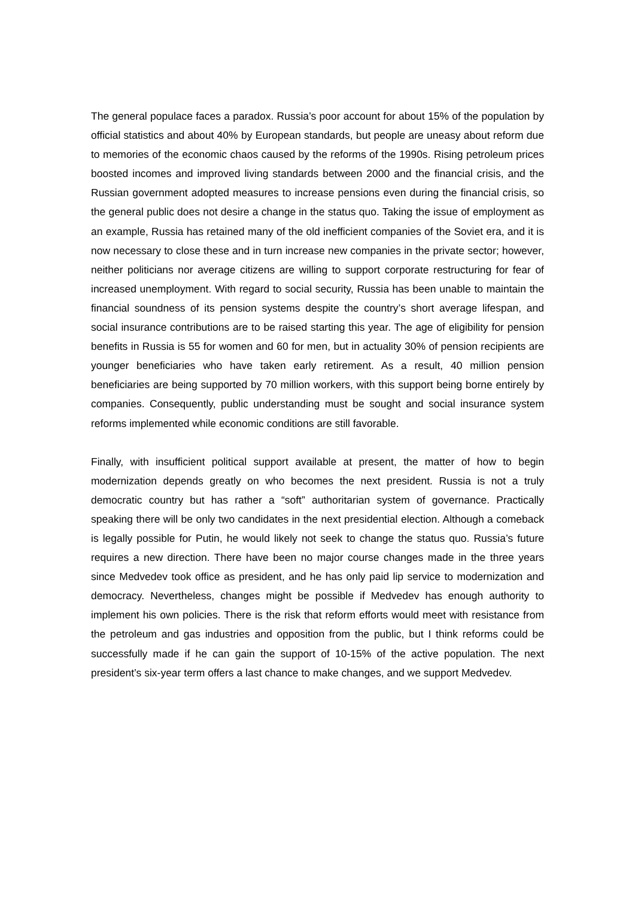The general populace faces a paradox. Russia’s poor account for about 15% of the population by official statistics and about 40% by European standards, but people are uneasy about reform due to memories of the economic chaos caused by the reforms of the 1990s. Rising petroleum prices boosted incomes and improved living standards between 2000 and the financial crisis, and the Russian government adopted measures to increase pensions even during the financial crisis, so the general public does not desire a change in the status quo. Taking the issue of employment as an example, Russia has retained many of the old inefficient companies of the Soviet era, and it is now necessary to close these and in turn increase new companies in the private sector; however, neither politicians nor average citizens are willing to support corporate restructuring for fear of increased unemployment. With regard to social security, Russia has been unable to maintain the financial soundness of its pension systems despite the country’s short average lifespan, and social insurance contributions are to be raised starting this year. The age of eligibility for pension benefits in Russia is 55 for women and 60 for men, but in actuality 30% of pension recipients are younger beneficiaries who have taken early retirement. As a result, 40 million pension beneficiaries are being supported by 70 million workers, with this support being borne entirely by companies. Consequently, public understanding must be sought and social insurance system reforms implemented while economic conditions are still favorable.
Finally, with insufficient political support available at present, the matter of how to begin modernization depends greatly on who becomes the next president. Russia is not a truly democratic country but has rather a “soft” authoritarian system of governance. Practically speaking there will be only two candidates in the next presidential election. Although a comeback is legally possible for Putin, he would likely not seek to change the status quo. Russia’s future requires a new direction. There have been no major course changes made in the three years since Medvedev took office as president, and he has only paid lip service to modernization and democracy. Nevertheless, changes might be possible if Medvedev has enough authority to implement his own policies. There is the risk that reform efforts would meet with resistance from the petroleum and gas industries and opposition from the public, but I think reforms could be successfully made if he can gain the support of 10-15% of the active population. The next president’s six-year term offers a last chance to make changes, and we support Medvedev.